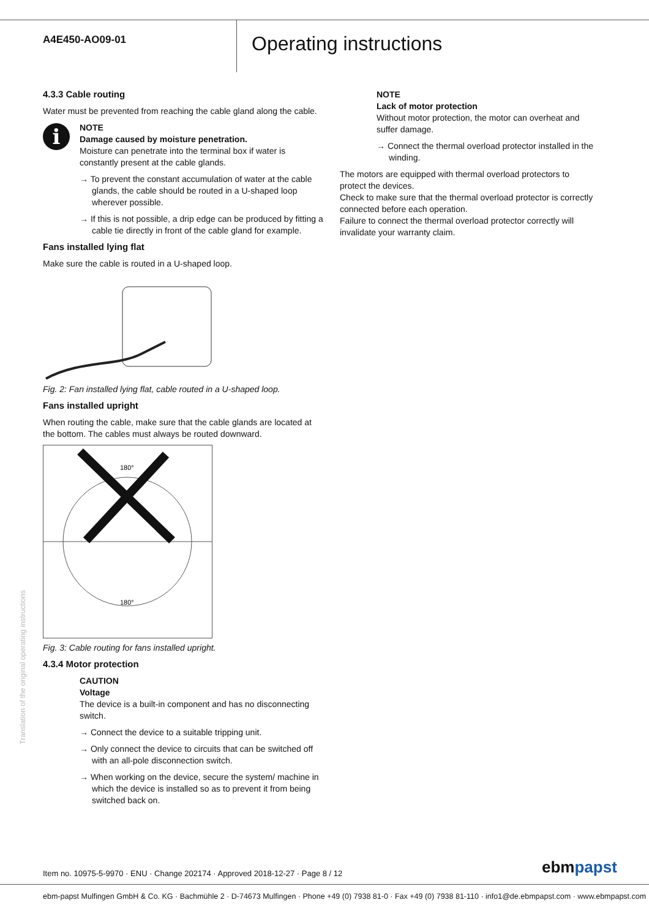A4E450-AO09-01
Operating instructions
4.3.3 Cable routing
Water must be prevented from reaching the cable gland along the cable.
i
NOTE
Damage caused by moisture penetration.
Moisture can penetrate into the terminal box if water is constantly present at the cable glands.
→ To prevent the constant accumulation of water at the cable glands, the cable should be routed in a U-shaped loop wherever possible.
→ If this is not possible, a drip edge can be produced by fitting a cable tie directly in front of the cable gland for example.
Fans installed lying flat
Make sure the cable is routed in a U-shaped loop.
Fig. 2: Fan installed lying flat, cable routed in a U-shaped loop.
Fans installed upright
When routing the cable, make sure that the cable glands are located at the bottom. The cables must always be routed downward.
180°
180°
Fig. 3: Cable routing for fans installed upright.
4.3.4 Motor protection
CAUTION
Voltage
The device is a built-in component and has no disconnecting switch.
→ Connect the device to a suitable tripping unit.
→ Only connect the device to circuits that can be switched off with an all-pole disconnection switch.
→ When working on the device, secure the system/ machine in which the device is installed so as to prevent it from being switched back on.
NOTE
Lack of motor protection
Without motor protection, the motor can overheat and suffer damage.
→ Connect the thermal overload protector installed in the winding.
The motors are equipped with thermal overload protectors to protect the devices.
Check to make sure that the thermal overload protector is correctly connected before each operation.
Failure to connect the thermal overload protector correctly will invalidate your warranty claim.
Translation of the original operating instructions
Item no. 10975-5-9970 · ENU · Change 202174 · Approved 2018-12-27 · Page 8 / 12
ebmpapst
ebm-papst Mulfingen GmbH & Co. KG · Bachmühle 2 · D-74673 Mulfingen · Phone +49 (0) 7938 81-0 · Fax +49 (0) 7938 81-110 · info1@de.ebmpapst.com · www.ebmpapst.com